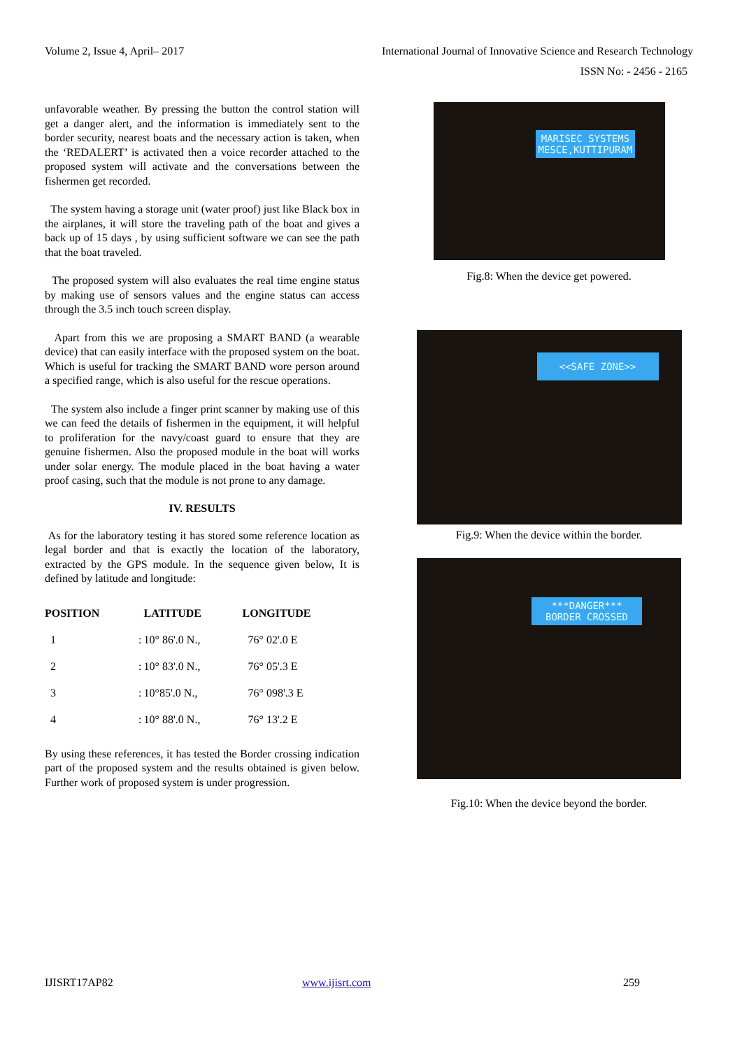Volume 2, Issue 4, April– 2017 International Journal of Innovative Science and Research Technology
ISSN No: - 2456 - 2165
unfavorable weather. By pressing the button the control station will get a danger alert, and the information is immediately sent to the border security, nearest boats and the necessary action is taken, when the ‘REDALERT’ is activated then a voice recorder attached to the proposed system will activate and the conversations between the fishermen get recorded.
The system having a storage unit (water proof) just like Black box in the airplanes, it will store the traveling path of the boat and gives a back up of 15 days , by using sufficient software we can see the path that the boat traveled.
The proposed system will also evaluates the real time engine status by making use of sensors values and the engine status can access through the 3.5 inch touch screen display.
Apart from this we are proposing a SMART BAND (a wearable device) that can easily interface with the proposed system on the boat. Which is useful for tracking the SMART BAND wore person around a specified range, which is also useful for the rescue operations.
The system also include a finger print scanner by making use of this we can feed the details of fishermen in the equipment, it will helpful to proliferation for the navy/coast guard to ensure that they are genuine fishermen. Also the proposed module in the boat will works under solar energy. The module placed in the boat having a water proof casing, such that the module is not prone to any damage.
IV. RESULTS
As for the laboratory testing it has stored some reference location as legal border and that is exactly the location of the laboratory, extracted by the GPS module. In the sequence given below, It is defined by latitude and longitude:
| POSITION | | LATITUDE | LONGITUDE |
| --- | --- | --- | --- |
| 1 | : | 10° 86'.0 N., | 76° 02'.0 E |
| 2 | : | 10° 83'.0 N., | 76° 05'.3 E |
| 3 | : | 10°85'.0 N., | 76° 098'.3 E |
| 4 | : | 10° 88'.0 N., | 76° 13'.2 E |
By using these references, it has tested the Border crossing indication part of the proposed system and the results obtained is given below. Further work of proposed system is under progression.
MARISEC SYSTEMS
MESCE,KUTTIPURAM
Fig.8: When the device get powered.
<<SAFE ZONE>>
Fig.9: When the device within the border.
***DANGER***
BORDER CROSSED
Fig.10: When the device beyond the border.
IJISRT17AP82 www.ijisrt.com 259